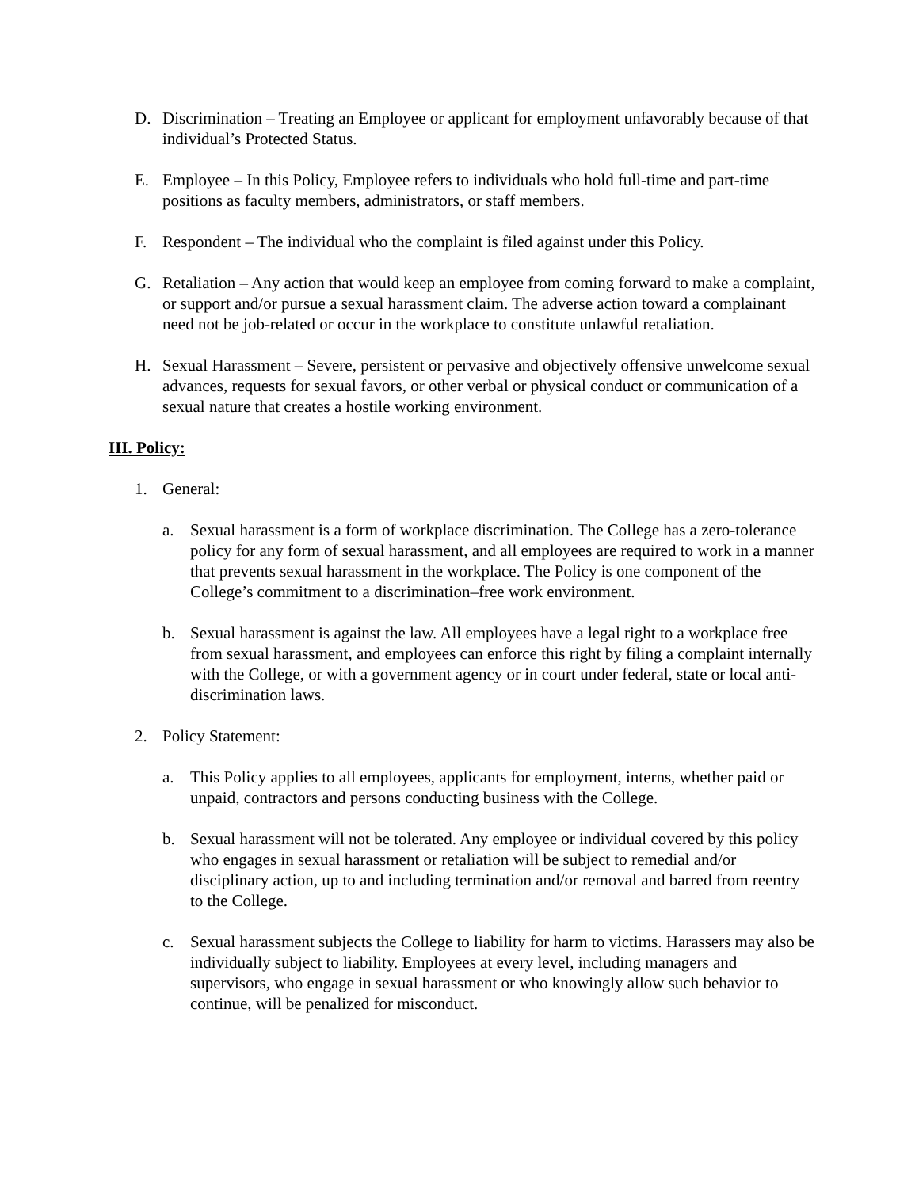D. Discrimination – Treating an Employee or applicant for employment unfavorably because of that individual’s Protected Status.
E. Employee – In this Policy, Employee refers to individuals who hold full-time and part-time positions as faculty members, administrators, or staff members.
F. Respondent – The individual who the complaint is filed against under this Policy.
G. Retaliation – Any action that would keep an employee from coming forward to make a complaint, or support and/or pursue a sexual harassment claim. The adverse action toward a complainant need not be job-related or occur in the workplace to constitute unlawful retaliation.
H. Sexual Harassment – Severe, persistent or pervasive and objectively offensive unwelcome sexual advances, requests for sexual favors, or other verbal or physical conduct or communication of a sexual nature that creates a hostile working environment.
III. Policy:
1. General:
a. Sexual harassment is a form of workplace discrimination. The College has a zero-tolerance policy for any form of sexual harassment, and all employees are required to work in a manner that prevents sexual harassment in the workplace. The Policy is one component of the College’s commitment to a discrimination–free work environment.
b. Sexual harassment is against the law. All employees have a legal right to a workplace free from sexual harassment, and employees can enforce this right by filing a complaint internally with the College, or with a government agency or in court under federal, state or local anti-discrimination laws.
2. Policy Statement:
a. This Policy applies to all employees, applicants for employment, interns, whether paid or unpaid, contractors and persons conducting business with the College.
b. Sexual harassment will not be tolerated. Any employee or individual covered by this policy who engages in sexual harassment or retaliation will be subject to remedial and/or disciplinary action, up to and including termination and/or removal and barred from reentry to the College.
c. Sexual harassment subjects the College to liability for harm to victims. Harassers may also be individually subject to liability. Employees at every level, including managers and supervisors, who engage in sexual harassment or who knowingly allow such behavior to continue, will be penalized for misconduct.